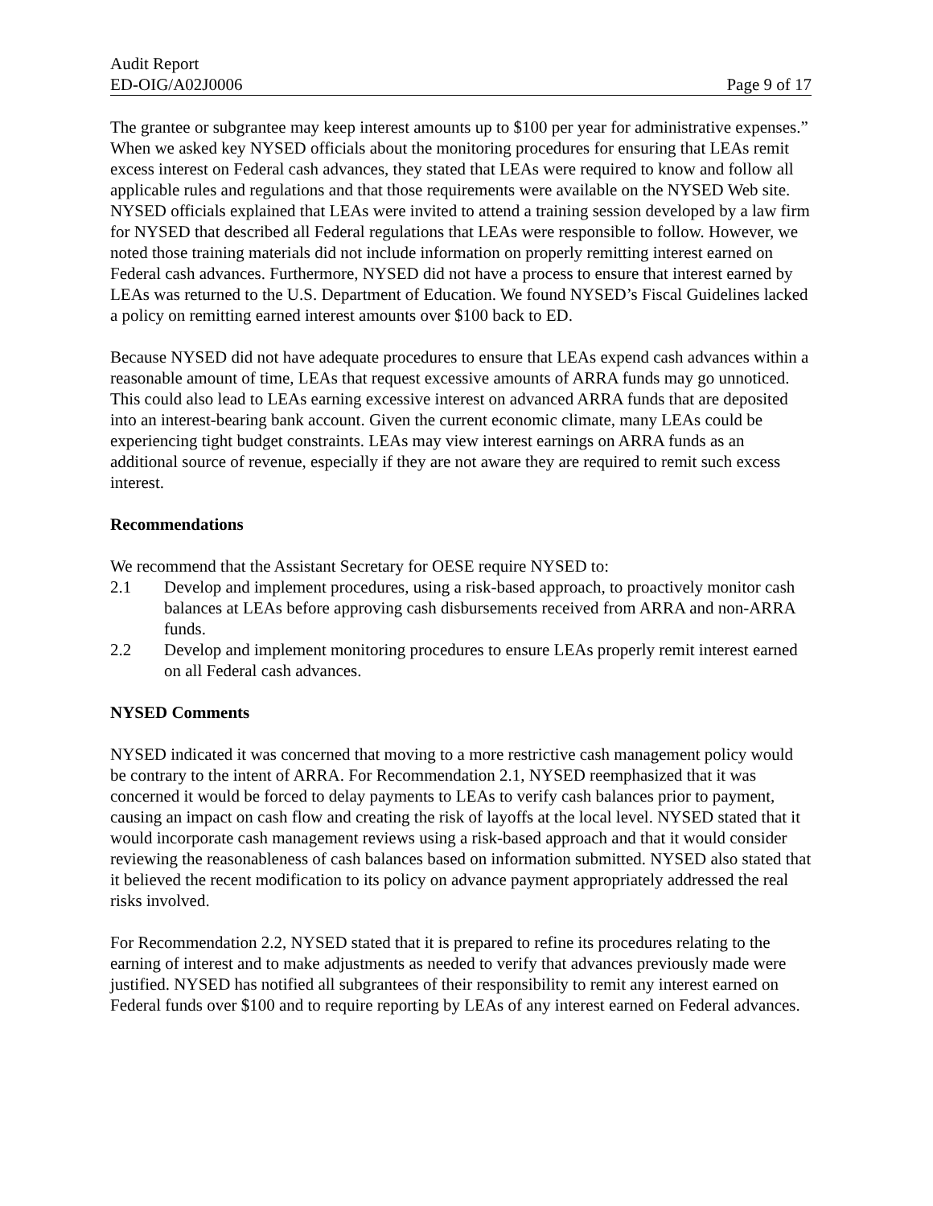Audit Report
ED-OIG/A02J0006 Page 9 of 17
The grantee or subgrantee may keep interest amounts up to $100 per year for administrative expenses.” When we asked key NYSED officials about the monitoring procedures for ensuring that LEAs remit excess interest on Federal cash advances, they stated that LEAs were required to know and follow all applicable rules and regulations and that those requirements were available on the NYSED Web site. NYSED officials explained that LEAs were invited to attend a training session developed by a law firm for NYSED that described all Federal regulations that LEAs were responsible to follow. However, we noted those training materials did not include information on properly remitting interest earned on Federal cash advances. Furthermore, NYSED did not have a process to ensure that interest earned by LEAs was returned to the U.S. Department of Education. We found NYSED’s Fiscal Guidelines lacked a policy on remitting earned interest amounts over $100 back to ED.
Because NYSED did not have adequate procedures to ensure that LEAs expend cash advances within a reasonable amount of time, LEAs that request excessive amounts of ARRA funds may go unnoticed. This could also lead to LEAs earning excessive interest on advanced ARRA funds that are deposited into an interest-bearing bank account. Given the current economic climate, many LEAs could be experiencing tight budget constraints. LEAs may view interest earnings on ARRA funds as an additional source of revenue, especially if they are not aware they are required to remit such excess interest.
Recommendations
We recommend that the Assistant Secretary for OESE require NYSED to:
2.1 Develop and implement procedures, using a risk-based approach, to proactively monitor cash balances at LEAs before approving cash disbursements received from ARRA and non-ARRA funds.
2.2 Develop and implement monitoring procedures to ensure LEAs properly remit interest earned on all Federal cash advances.
NYSED Comments
NYSED indicated it was concerned that moving to a more restrictive cash management policy would be contrary to the intent of ARRA. For Recommendation 2.1, NYSED reemphasized that it was concerned it would be forced to delay payments to LEAs to verify cash balances prior to payment, causing an impact on cash flow and creating the risk of layoffs at the local level. NYSED stated that it would incorporate cash management reviews using a risk-based approach and that it would consider reviewing the reasonableness of cash balances based on information submitted. NYSED also stated that it believed the recent modification to its policy on advance payment appropriately addressed the real risks involved.
For Recommendation 2.2, NYSED stated that it is prepared to refine its procedures relating to the earning of interest and to make adjustments as needed to verify that advances previously made were justified. NYSED has notified all subgrantees of their responsibility to remit any interest earned on Federal funds over $100 and to require reporting by LEAs of any interest earned on Federal advances.